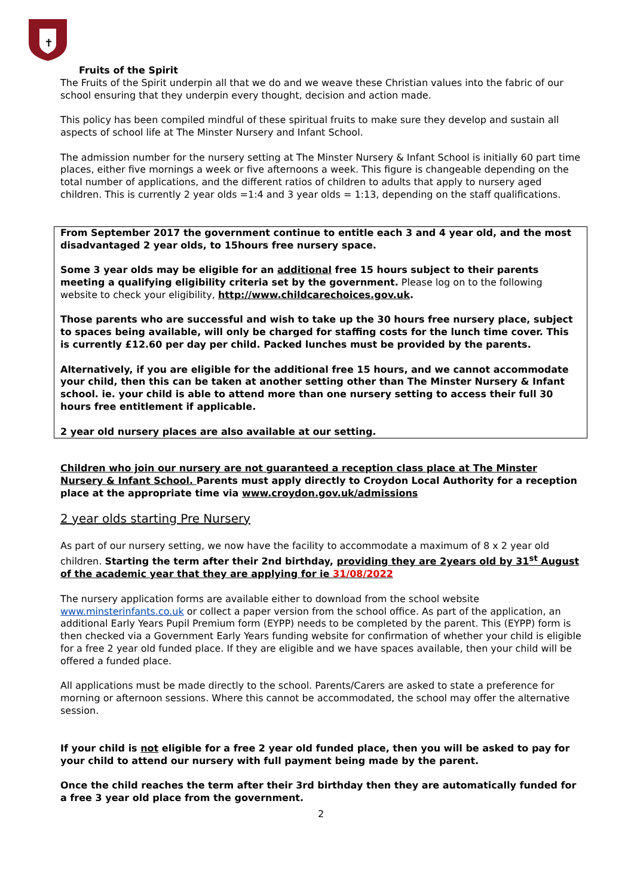✝
Fruits of the Spirit
The Fruits of the Spirit underpin all that we do and we weave these Christian values into the fabric of our school ensuring that they underpin every thought, decision and action made.
This policy has been compiled mindful of these spiritual fruits to make sure they develop and sustain all aspects of school life at The Minster Nursery and Infant School.
The admission number for the nursery setting at The Minster Nursery & Infant School is initially 60 part time places, either five mornings a week or five afternoons a week. This figure is changeable depending on the total number of applications, and the different ratios of children to adults that apply to nursery aged children. This is currently 2 year olds =1:4 and 3 year olds = 1:13, depending on the staff qualifications.
From September 2017 the government continue to entitle each 3 and 4 year old, and the most disadvantaged 2 year olds, to 15hours free nursery space.
Some 3 year olds may be eligible for an additional free 15 hours subject to their parents meeting a qualifying eligibility criteria set by the government. Please log on to the following website to check your eligibility, http://www.childcarechoices.gov.uk.
Those parents who are successful and wish to take up the 30 hours free nursery place, subject to spaces being available, will only be charged for staffing costs for the lunch time cover. This is currently £12.60 per day per child. Packed lunches must be provided by the parents.
Alternatively, if you are eligible for the additional free 15 hours, and we cannot accommodate your child, then this can be taken at another setting other than The Minster Nursery & Infant school. ie. your child is able to attend more than one nursery setting to access their full 30 hours free entitlement if applicable.
2 year old nursery places are also available at our setting.
Children who join our nursery are not guaranteed a reception class place at The Minster Nursery & Infant School. Parents must apply directly to Croydon Local Authority for a reception place at the appropriate time via www.croydon.gov.uk/admissions
2 year olds starting Pre Nursery
As part of our nursery setting, we now have the facility to accommodate a maximum of 8 x 2 year old children. Starting the term after their 2nd birthday, providing they are 2years old by 31<sup>st</sup> August of the academic year that they are applying for ie 31/08/2022
The nursery application forms are available either to download from the school website www.minsterinfants.co.uk or collect a paper version from the school office. As part of the application, an additional Early Years Pupil Premium form (EYPP) needs to be completed by the parent. This (EYPP) form is then checked via a Government Early Years funding website for confirmation of whether your child is eligible for a free 2 year old funded place. If they are eligible and we have spaces available, then your child will be offered a funded place.
All applications must be made directly to the school. Parents/Carers are asked to state a preference for morning or afternoon sessions. Where this cannot be accommodated, the school may offer the alternative session.
If your child is not eligible for a free 2 year old funded place, then you will be asked to pay for your child to attend our nursery with full payment being made by the parent.
Once the child reaches the term after their 3rd birthday then they are automatically funded for a free 3 year old place from the government.
2